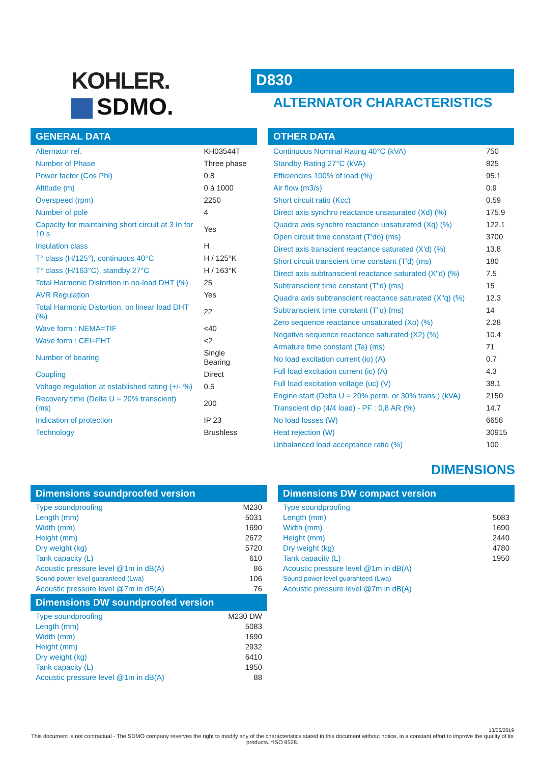KOHLER.
SDMO.
D830
ALTERNATOR CHARACTERISTICS
GENERAL DATA
| Alternator ref. | KH03544T |
| Number of Phase | Three phase |
| Power factor (Cos Phi) | 0.8 |
| Altitude (m) | 0 à 1000 |
| Overspeed (rpm) | 2250 |
| Number of pole | 4 |
| Capacity for maintaining short circuit at 3 In for 10 s | Yes |
| Insulation class | H |
| T° class (H/125°), continuous 40°C | H / 125°K |
| T° class (H/163°C), standby 27°C | H / 163°K |
| Total Harmonic Distortion in no-load DHT (%) | 25 |
| AVR Regulation | Yes |
| Total Harmonic Distortion, on linear load DHT (%) | 22 |
| Wave form : NEMA=TIF | <40 |
| Wave form : CEI=FHT | <2 |
| Number of bearing | Single Bearing |
| Coupling | Direct |
| Voltage regulation at established rating (+/- %) | 0.5 |
| Recovery time (Delta U = 20% transcient) (ms) | 200 |
| Indication of protection | IP 23 |
| Technology | Brushless |
OTHER DATA
| Continuous Nominal Rating 40°C (kVA) | 750 |
| Standby Rating 27°C (kVA) | 825 |
| Efficiencies 100% of load (%) | 95.1 |
| Air flow (m3/s) | 0.9 |
| Short circuit ratio (Kcc) | 0.59 |
| Direct axis synchro reactance unsaturated (Xd) (%) | 175.9 |
| Quadra axis synchro reactance unsaturated (Xq) (%) | 122.1 |
| Open circuit time constant (T'do) (ms) | 3700 |
| Direct axis transcient reactance saturated (X'd) (%) | 13.8 |
| Short circuit transcient time constant (T'd) (ms) | 180 |
| Direct axis subtranscient reactance saturated (X"d) (%) | 7.5 |
| Subtranscient time constant (T"d) (ms) | 15 |
| Quadra axis subtranscient reactance saturated (X"q) (%) | 12.3 |
| Subtranscient time constant (T"q) (ms) | 14 |
| Zero sequence reactance unsaturated (Xo) (%) | 2.28 |
| Negative sequence reactance saturated (X2) (%) | 10.4 |
| Armature time constant (Ta) (ms) | 71 |
| No load excitation current (io) (A) | 0.7 |
| Full load excitation current (ic) (A) | 4.3 |
| Full load excitation voltage (uc) (V) | 38.1 |
| Engine start (Delta U = 20% perm. or 30% trans.) (kVA) | 2150 |
| Transcient dip (4/4 load) - PF : 0,8 AR (%) | 14.7 |
| No load losses (W) | 6658 |
| Heat rejection (W) | 30915 |
| Unbalanced load acceptance ratio (%) | 100 |
DIMENSIONS
Dimensions soundproofed version
| Type soundproofing | M230 |
| Length (mm) | 5031 |
| Width (mm) | 1690 |
| Height (mm) | 2672 |
| Dry weight (kg) | 5720 |
| Tank capacity (L) | 610 |
| Acoustic pressure level @1m in dB(A) | 86 |
| Sound power level guaranteed (Lwa) | 106 |
| Acoustic pressure level @7m in dB(A) | 76 |
Dimensions DW soundproofed version
| Type soundproofing | M230 DW |
| Length (mm) | 5083 |
| Width (mm) | 1690 |
| Height (mm) | 2932 |
| Dry weight (kg) | 6410 |
| Tank capacity (L) | 1950 |
| Acoustic pressure level @1m in dB(A) | 88 |
Dimensions DW compact version
| Type soundproofing | |
| Length (mm) | 5083 |
| Width (mm) | 1690 |
| Height (mm) | 2440 |
| Dry weight (kg) | 4780 |
| Tank capacity (L) | 1950 |
| Acoustic pressure level @1m in dB(A) | |
| Sound power level guaranteed (Lwa) | |
| Acoustic pressure level @7m in dB(A) | |
13/06/2019
This document is not contractual - The SDMO company reserves the right to modify any of the characteristics stated in this document without notice, in a constant effort to improve the quality of its products. *ISO 8528.